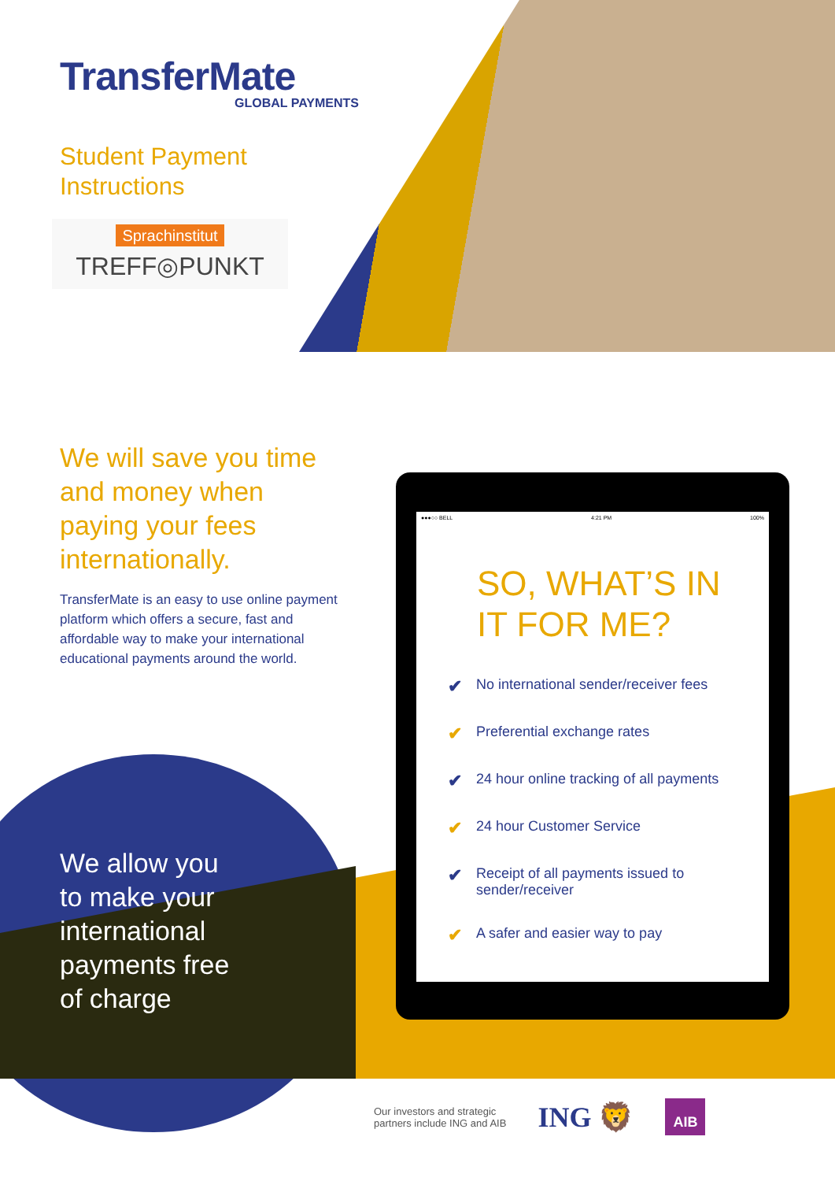TransferMate
GLOBAL PAYMENTS
Student Payment
Instructions
Sprachinstitut
TREFF◎PUNKT
We will save you time and money when paying your fees internationally.
TransferMate is an easy to use online payment platform which offers a secure, fast and affordable way to make your international educational payments around the world.
We allow you
to make your
international
payments free
of charge
●●●○○ BELL 4:21 PM 100%
SO, WHAT’S IN
IT FOR ME?
✔ No international sender/receiver fees
✔ Preferential exchange rates
✔ 24 hour online tracking of all payments
✔ 24 hour Customer Service
✔ Receipt of all payments issued to sender/receiver
✔ A safer and easier way to pay
Our investors and strategic
partners include ING and AIB
ING 🦁 AIB